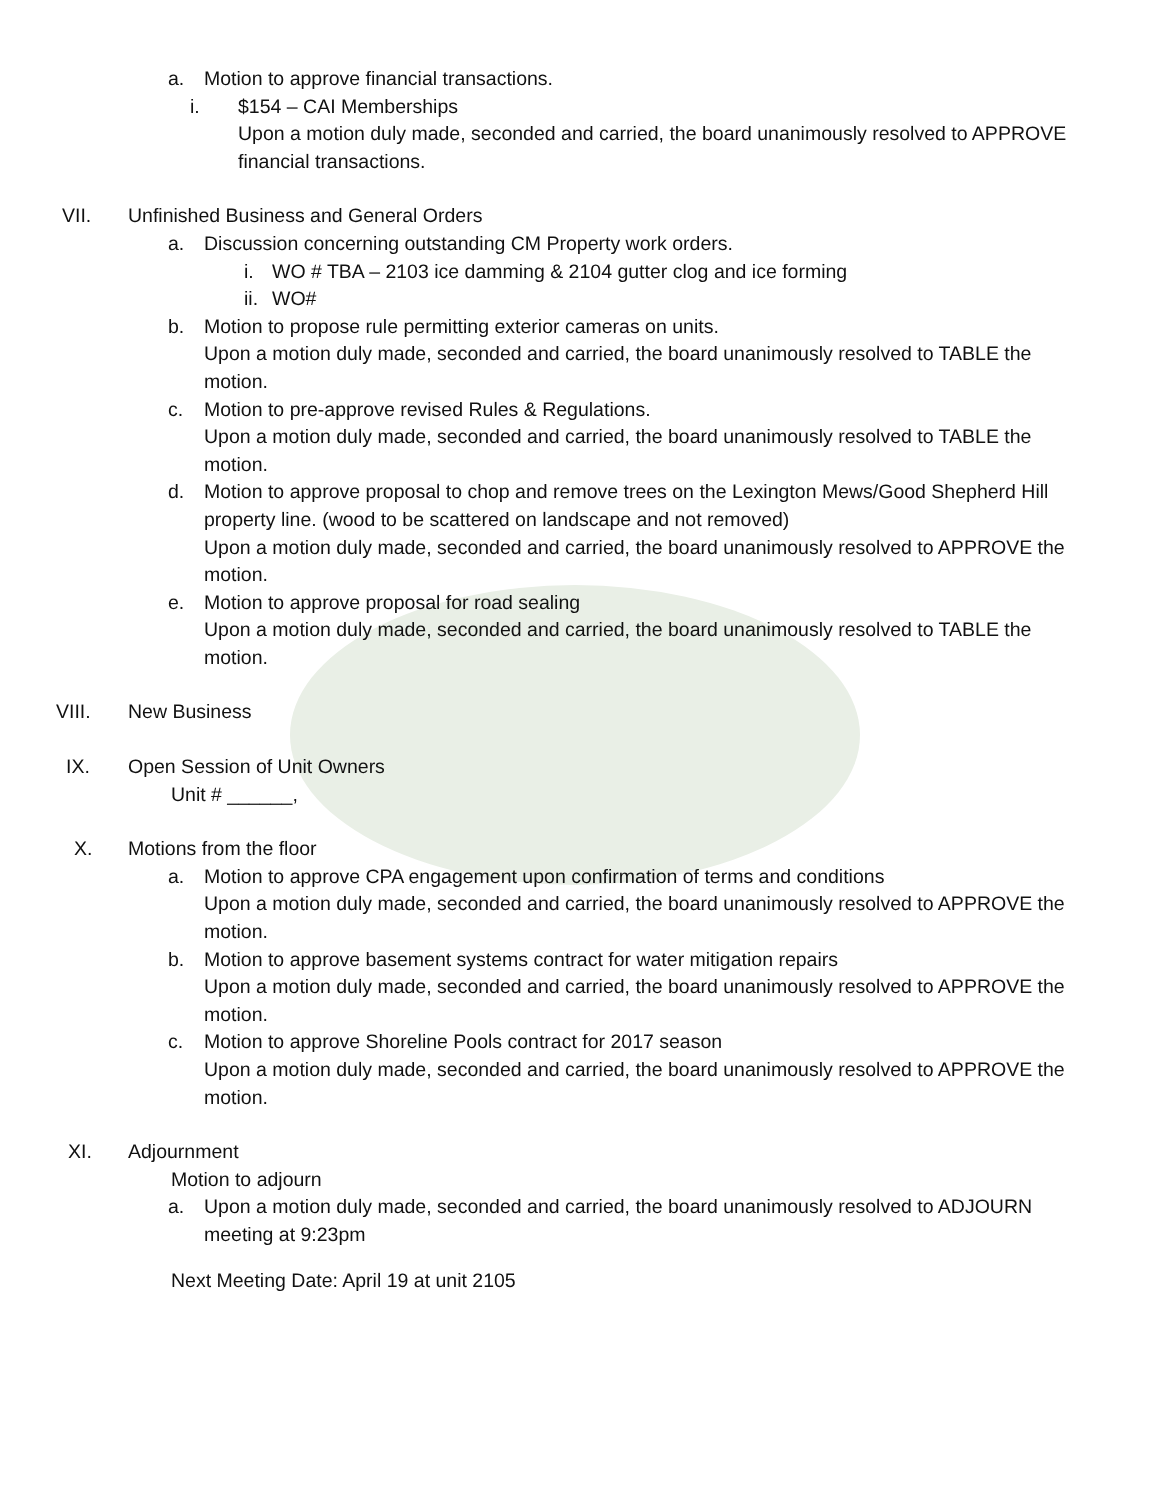a. Motion to approve financial transactions.
i. $154 – CAI Memberships
Upon a motion duly made, seconded and carried, the board unanimously resolved to APPROVE financial transactions.
VII. Unfinished Business and General Orders
a. Discussion concerning outstanding CM Property work orders.
i. WO # TBA – 2103 ice damming & 2104 gutter clog and ice forming
ii.
WO#
b. Motion to propose rule permitting exterior cameras on units.
Upon a motion duly made, seconded and carried, the board unanimously resolved to TABLE the motion.
c. Motion to pre-approve revised Rules & Regulations.
Upon a motion duly made, seconded and carried, the board unanimously resolved to TABLE the motion.
d. Motion to approve proposal to chop and remove trees on the Lexington Mews/Good Shepherd Hill property line. (wood to be scattered on landscape and not removed)
Upon a motion duly made, seconded and carried, the board unanimously resolved to APPROVE the motion.
e. Motion to approve proposal for road sealing
Upon a motion duly made, seconded and carried, the board unanimously resolved to TABLE the motion.
VIII. New Business
IX. Open Session of Unit Owners
Unit # ______,
X. Motions from the floor
a. Motion to approve CPA engagement upon confirmation of terms and conditions
Upon a motion duly made, seconded and carried, the board unanimously resolved to APPROVE the motion.
b. Motion to approve basement systems contract for water mitigation repairs
Upon a motion duly made, seconded and carried, the board unanimously resolved to APPROVE the motion.
c. Motion to approve Shoreline Pools contract for 2017 season
Upon a motion duly made, seconded and carried, the board unanimously resolved to APPROVE the motion.
XI. Adjournment
Motion to adjourn
a. Upon a motion duly made, seconded and carried, the board unanimously resolved to ADJOURN meeting at 9:23pm
Next Meeting Date: April 19 at unit 2105